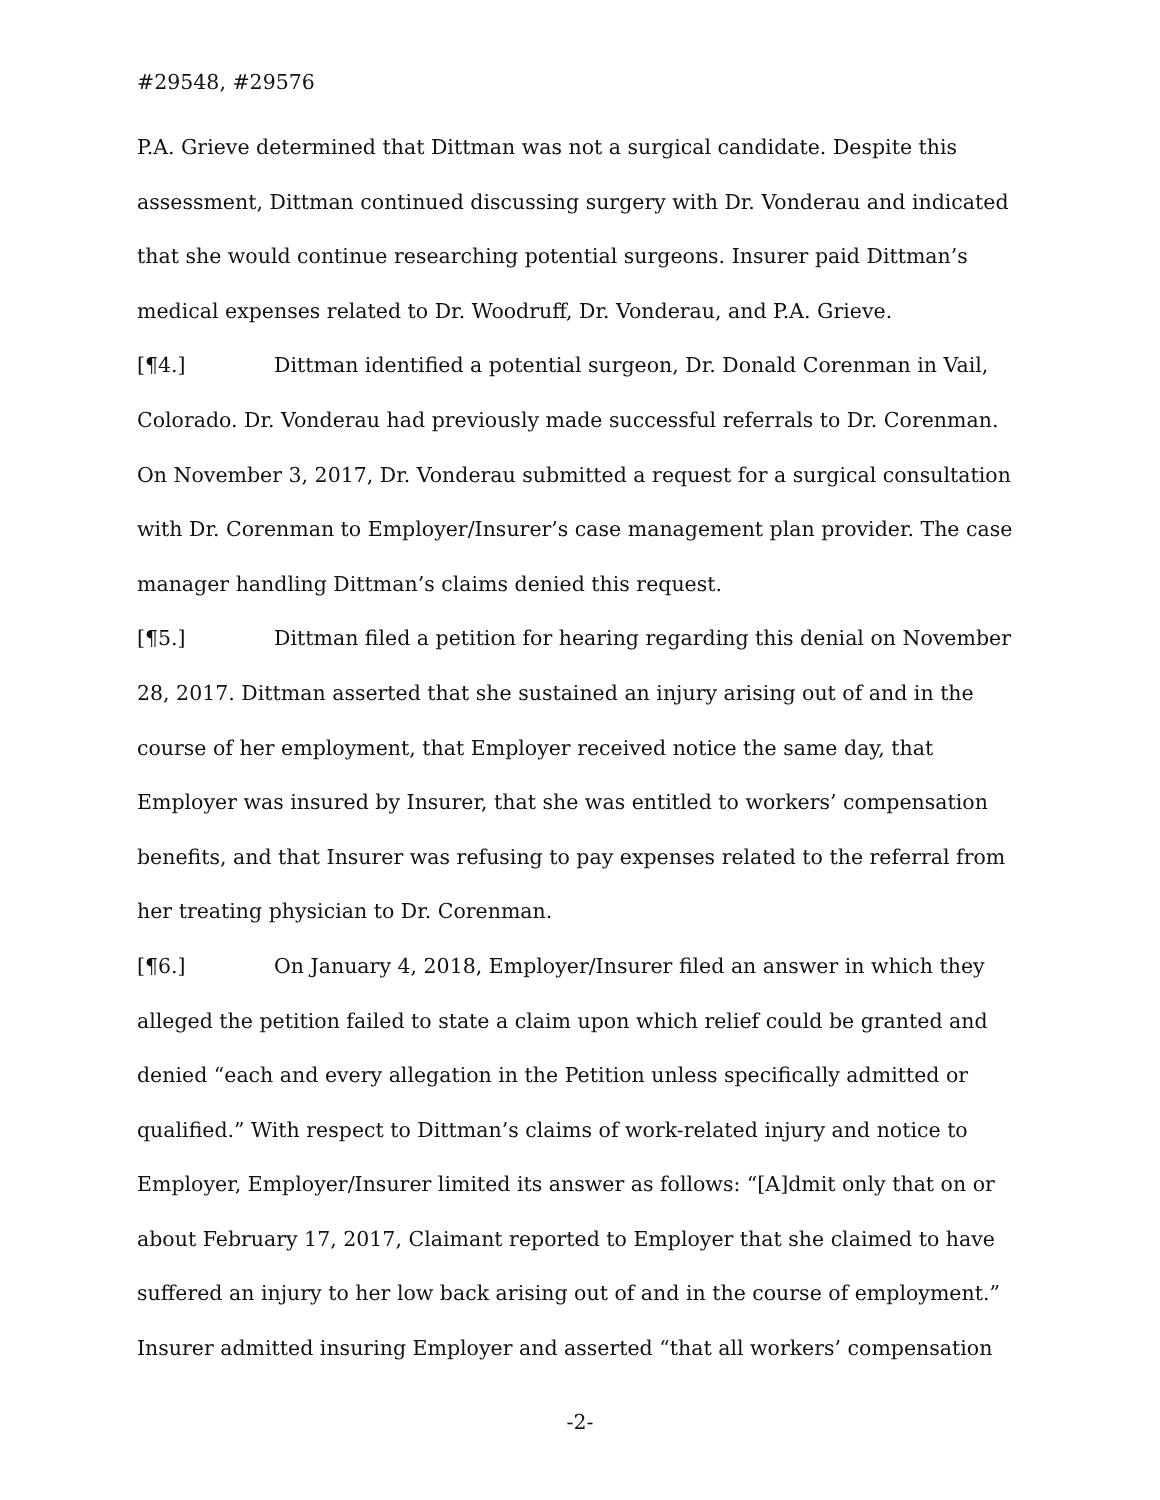#29548, #29576
P.A. Grieve determined that Dittman was not a surgical candidate. Despite this assessment, Dittman continued discussing surgery with Dr. Vonderau and indicated that she would continue researching potential surgeons. Insurer paid Dittman’s medical expenses related to Dr. Woodruff, Dr. Vonderau, and P.A. Grieve.
[¶4.] Dittman identified a potential surgeon, Dr. Donald Corenman in Vail, Colorado. Dr. Vonderau had previously made successful referrals to Dr. Corenman. On November 3, 2017, Dr. Vonderau submitted a request for a surgical consultation with Dr. Corenman to Employer/Insurer’s case management plan provider. The case manager handling Dittman’s claims denied this request.
[¶5.] Dittman filed a petition for hearing regarding this denial on November 28, 2017. Dittman asserted that she sustained an injury arising out of and in the course of her employment, that Employer received notice the same day, that Employer was insured by Insurer, that she was entitled to workers’ compensation benefits, and that Insurer was refusing to pay expenses related to the referral from her treating physician to Dr. Corenman.
[¶6.] On January 4, 2018, Employer/Insurer filed an answer in which they alleged the petition failed to state a claim upon which relief could be granted and denied “each and every allegation in the Petition unless specifically admitted or qualified.” With respect to Dittman’s claims of work-related injury and notice to Employer, Employer/Insurer limited its answer as follows: “[A]dmit only that on or about February 17, 2017, Claimant reported to Employer that she claimed to have suffered an injury to her low back arising out of and in the course of employment.” Insurer admitted insuring Employer and asserted “that all workers’ compensation
-2-